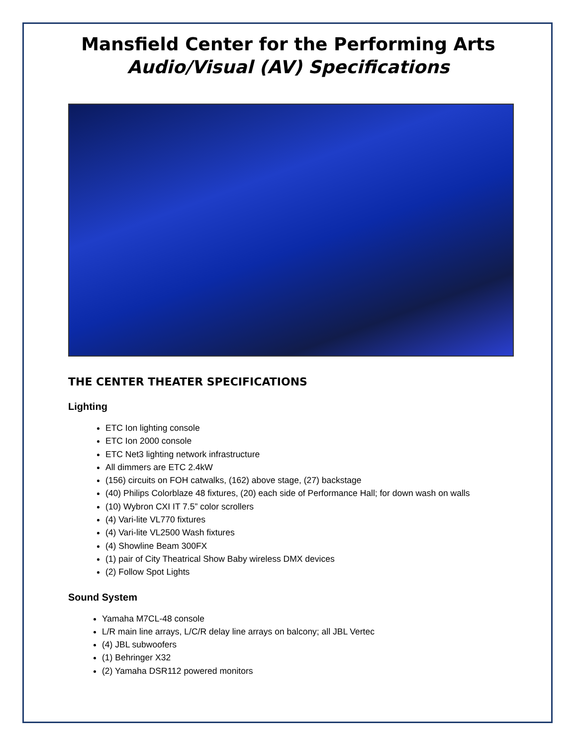Mansfield Center for the Performing Arts
Audio/Visual (AV) Specifications
THE CENTER THEATER SPECIFICATIONS
Lighting
ETC Ion lighting console
ETC Ion 2000 console
ETC Net3 lighting network infrastructure
All dimmers are ETC 2.4kW
(156) circuits on FOH catwalks, (162) above stage, (27) backstage
(40) Philips Colorblaze 48 fixtures, (20) each side of Performance Hall; for down wash on walls
(10) Wybron CXI IT 7.5” color scrollers
(4) Vari-lite VL770 fixtures
(4) Vari-lite VL2500 Wash fixtures
(4) Showline Beam 300FX
(1) pair of City Theatrical Show Baby wireless DMX devices
(2) Follow Spot Lights
Sound System
Yamaha M7CL-48 console
L/R main line arrays, L/C/R delay line arrays on balcony; all JBL Vertec
(4) JBL subwoofers
(1) Behringer X32
(2) Yamaha DSR112 powered monitors